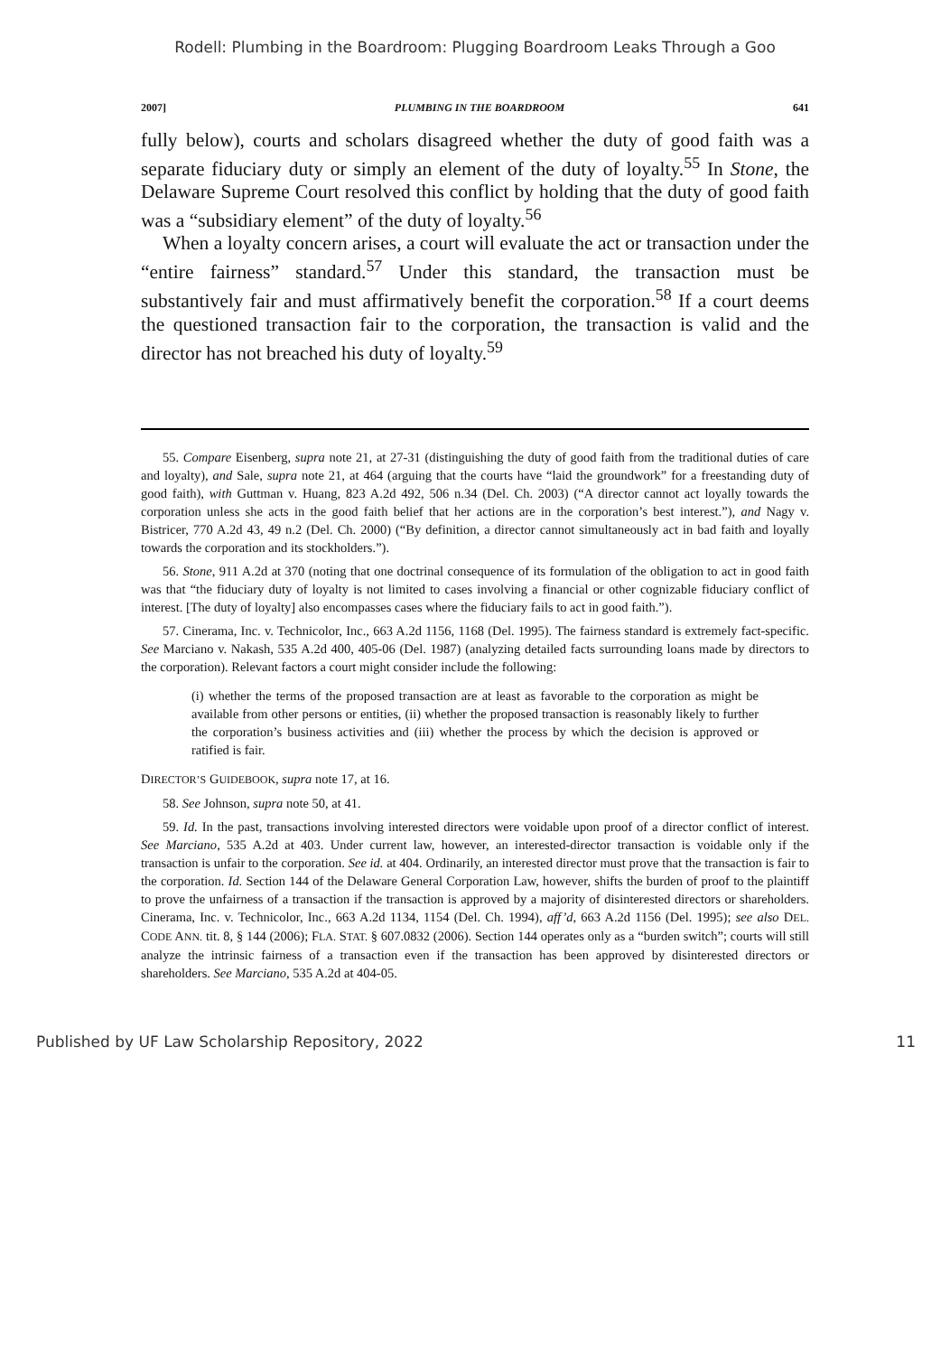Rodell: Plumbing in the Boardroom: Plugging Boardroom Leaks Through a Goo
2007] PLUMBING IN THE BOARDROOM 641
fully below), courts and scholars disagreed whether the duty of good faith was a separate fiduciary duty or simply an element of the duty of loyalty.<sup>55</sup> In Stone, the Delaware Supreme Court resolved this conflict by holding that the duty of good faith was a “subsidiary element” of the duty of loyalty.<sup>56</sup>
When a loyalty concern arises, a court will evaluate the act or transaction under the “entire fairness” standard.<sup>57</sup> Under this standard, the transaction must be substantively fair and must affirmatively benefit the corporation.<sup>58</sup> If a court deems the questioned transaction fair to the corporation, the transaction is valid and the director has not breached his duty of loyalty.<sup>59</sup>
55. Compare Eisenberg, supra note 21, at 27-31 (distinguishing the duty of good faith from the traditional duties of care and loyalty), and Sale, supra note 21, at 464 (arguing that the courts have “laid the groundwork” for a freestanding duty of good faith), with Guttman v. Huang, 823 A.2d 492, 506 n.34 (Del. Ch. 2003) (“A director cannot act loyally towards the corporation unless she acts in the good faith belief that her actions are in the corporation’s best interest.”), and Nagy v. Bistricer, 770 A.2d 43, 49 n.2 (Del. Ch. 2000) (“By definition, a director cannot simultaneously act in bad faith and loyally towards the corporation and its stockholders.”).
56. Stone, 911 A.2d at 370 (noting that one doctrinal consequence of its formulation of the obligation to act in good faith was that “the fiduciary duty of loyalty is not limited to cases involving a financial or other cognizable fiduciary conflict of interest. [The duty of loyalty] also encompasses cases where the fiduciary fails to act in good faith.”).
57. Cinerama, Inc. v. Technicolor, Inc., 663 A.2d 1156, 1168 (Del. 1995). The fairness standard is extremely fact-specific. See Marciano v. Nakash, 535 A.2d 400, 405-06 (Del. 1987) (analyzing detailed facts surrounding loans made by directors to the corporation). Relevant factors a court might consider include the following:
(i) whether the terms of the proposed transaction are at least as favorable to the corporation as might be available from other persons or entities, (ii) whether the proposed transaction is reasonably likely to further the corporation’s business activities and (iii) whether the process by which the decision is approved or ratified is fair.
DIRECTOR’S GUIDEBOOK, supra note 17, at 16.
58. See Johnson, supra note 50, at 41.
59. Id. In the past, transactions involving interested directors were voidable upon proof of a director conflict of interest. See Marciano, 535 A.2d at 403. Under current law, however, an interested-director transaction is voidable only if the transaction is unfair to the corporation. See id. at 404. Ordinarily, an interested director must prove that the transaction is fair to the corporation. Id. Section 144 of the Delaware General Corporation Law, however, shifts the burden of proof to the plaintiff to prove the unfairness of a transaction if the transaction is approved by a majority of disinterested directors or shareholders. Cinerama, Inc. v. Technicolor, Inc., 663 A.2d 1134, 1154 (Del. Ch. 1994), aff’d, 663 A.2d 1156 (Del. 1995); see also DEL. CODE ANN. tit. 8, § 144 (2006); FLA. STAT. § 607.0832 (2006). Section 144 operates only as a “burden switch”; courts will still analyze the intrinsic fairness of a transaction even if the transaction has been approved by disinterested directors or shareholders. See Marciano, 535 A.2d at 404-05.
Published by UF Law Scholarship Repository, 2022 11